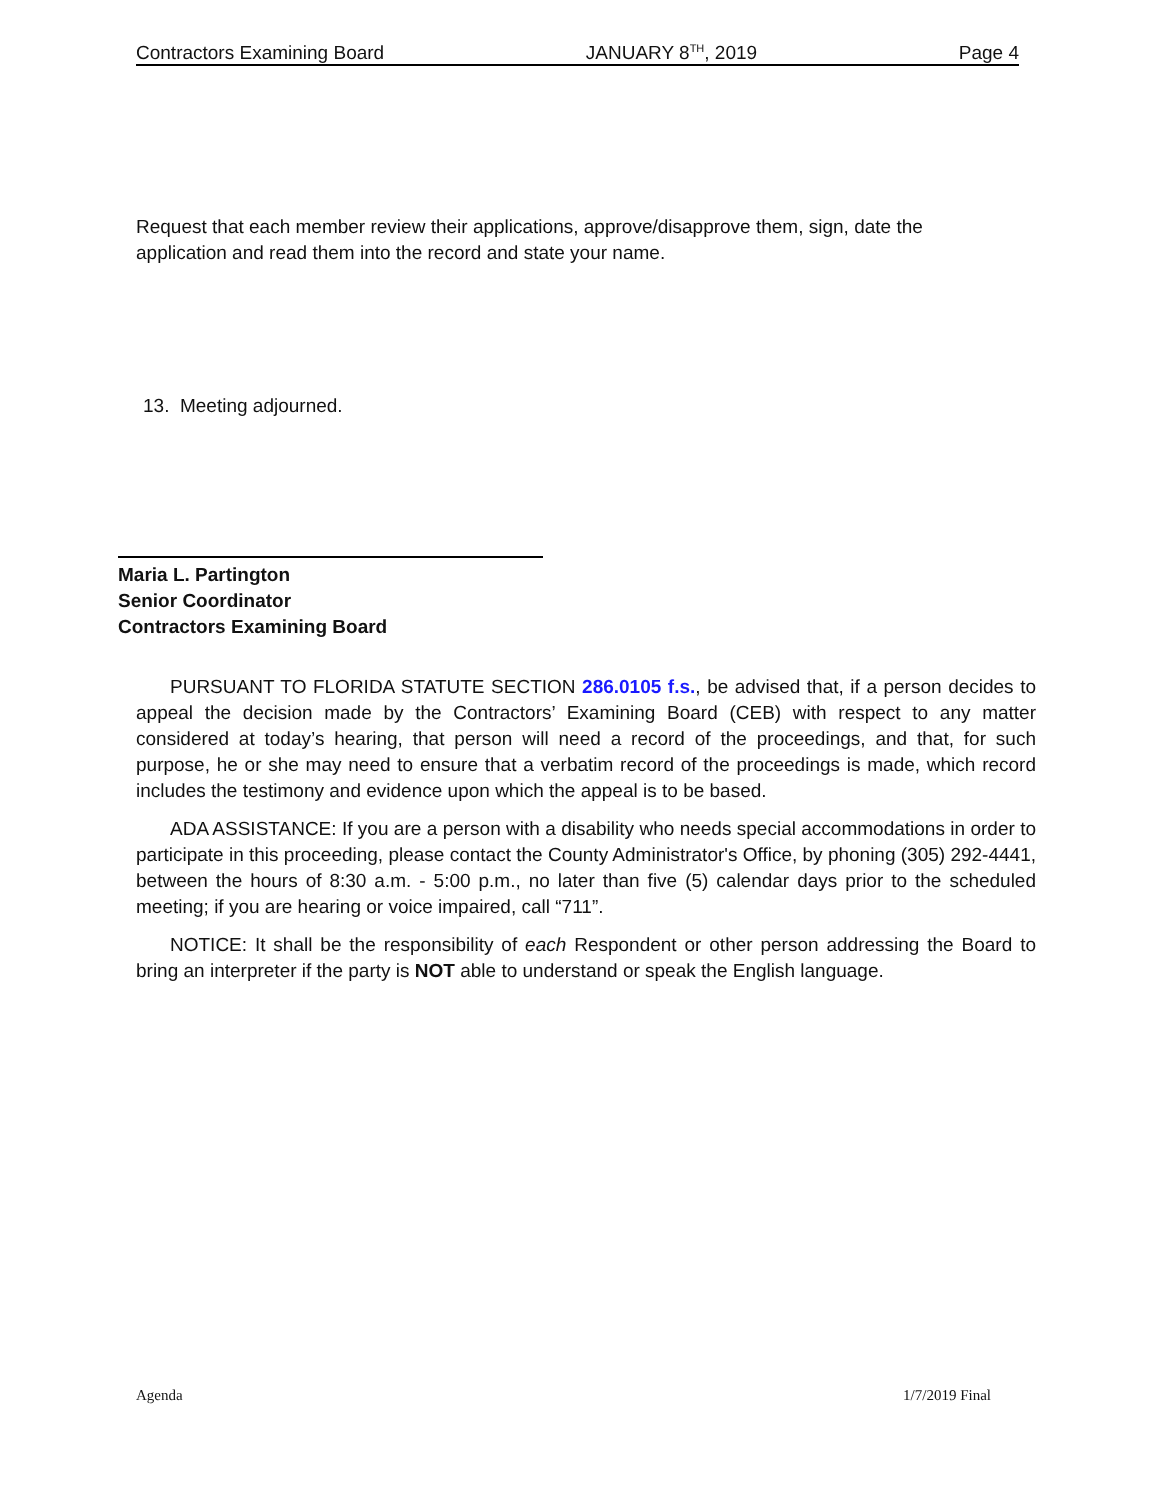Contractors Examining Board JANUARY 8<sup>TH</sup>, 2019 Page 4
Request that each member review their applications, approve/disapprove them, sign, date the application and read them into the record and state your name.
13. Meeting adjourned.
Maria L. Partington
Senior Coordinator
Contractors Examining Board
PURSUANT TO FLORIDA STATUTE SECTION 286.0105 f.s., be advised that, if a person decides to appeal the decision made by the Contractors’ Examining Board (CEB) with respect to any matter considered at today’s hearing, that person will need a record of the proceedings, and that, for such purpose, he or she may need to ensure that a verbatim record of the proceedings is made, which record includes the testimony and evidence upon which the appeal is to be based.
ADA ASSISTANCE: If you are a person with a disability who needs special accommodations in order to participate in this proceeding, please contact the County Administrator's Office, by phoning (305) 292-4441, between the hours of 8:30 a.m. - 5:00 p.m., no later than five (5) calendar days prior to the scheduled meeting; if you are hearing or voice impaired, call “711”.
NOTICE: It shall be the responsibility of each Respondent or other person addressing the Board to bring an interpreter if the party is NOT able to understand or speak the English language.
Agenda 1/7/2019 Final